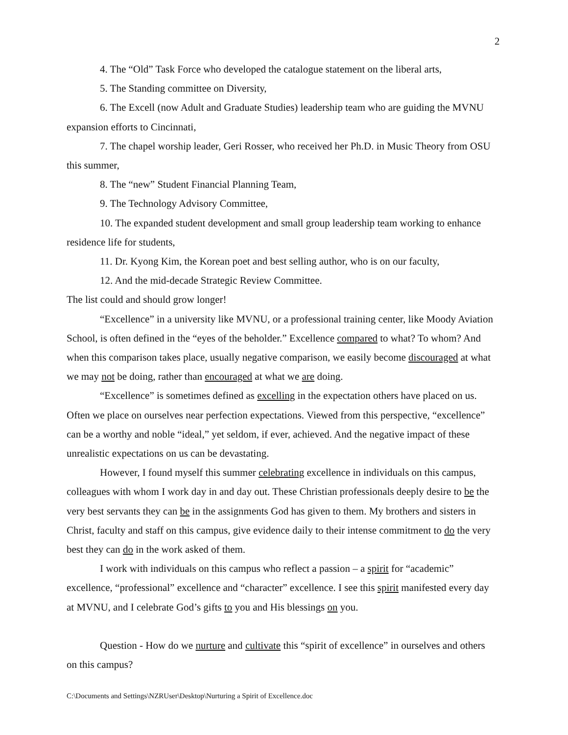2
4. The “Old” Task Force who developed the catalogue statement on the liberal arts,
5. The Standing committee on Diversity,
6. The Excell (now Adult and Graduate Studies) leadership team who are guiding the MVNU expansion efforts to Cincinnati,
7. The chapel worship leader, Geri Rosser, who received her Ph.D. in Music Theory from OSU this summer,
8. The “new” Student Financial Planning Team,
9. The Technology Advisory Committee,
10. The expanded student development and small group leadership team working to enhance residence life for students,
11. Dr. Kyong Kim, the Korean poet and best selling author, who is on our faculty,
12. And the mid-decade Strategic Review Committee.
The list could and should grow longer!
“Excellence” in a university like MVNU, or a professional training center, like Moody Aviation School, is often defined in the “eyes of the beholder.” Excellence compared to what? To whom? And when this comparison takes place, usually negative comparison, we easily become discouraged at what we may not be doing, rather than encouraged at what we are doing.
“Excellence” is sometimes defined as excelling in the expectation others have placed on us. Often we place on ourselves near perfection expectations. Viewed from this perspective, “excellence” can be a worthy and noble “ideal,” yet seldom, if ever, achieved. And the negative impact of these unrealistic expectations on us can be devastating.
However, I found myself this summer celebrating excellence in individuals on this campus, colleagues with whom I work day in and day out. These Christian professionals deeply desire to be the very best servants they can be in the assignments God has given to them. My brothers and sisters in Christ, faculty and staff on this campus, give evidence daily to their intense commitment to do the very best they can do in the work asked of them.
I work with individuals on this campus who reflect a passion – a spirit for “academic” excellence, “professional” excellence and “character” excellence. I see this spirit manifested every day at MVNU, and I celebrate God’s gifts to you and His blessings on you.
Question - How do we nurture and cultivate this “spirit of excellence” in ourselves and others on this campus?
C:\Documents and Settings\NZRUser\Desktop\Nurturing a Spirit of Excellence.doc